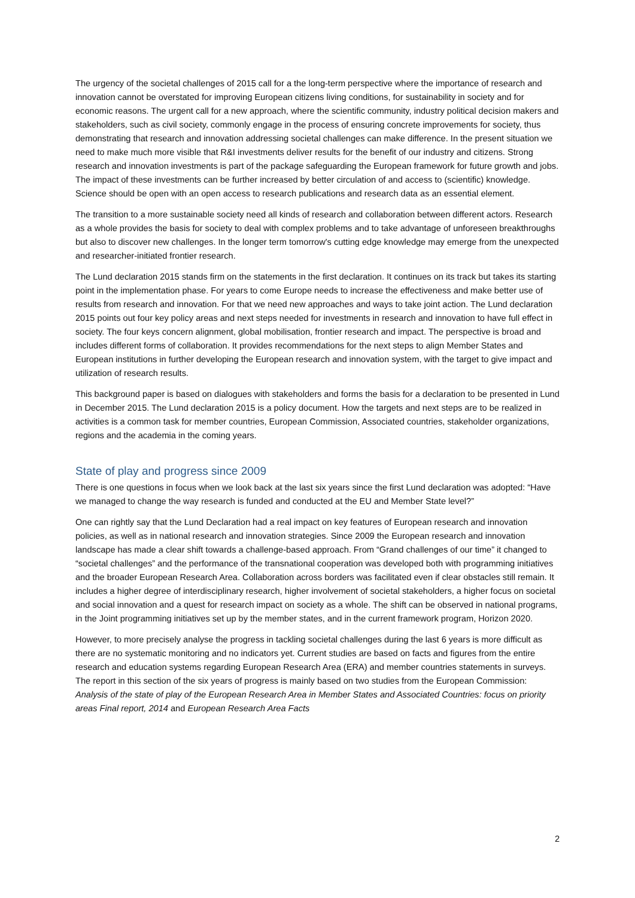The urgency of the societal challenges of 2015 call for a the long-term perspective where the importance of research and innovation cannot be overstated for improving European citizens living conditions, for sustainability in society and for economic reasons. The urgent call for a new approach, where the scientific community, industry political decision makers and stakeholders, such as civil society, commonly engage in the process of ensuring concrete improvements for society, thus demonstrating that research and innovation addressing societal challenges can make difference. In the present situation we need to make much more visible that R&I investments deliver results for the benefit of our industry and citizens. Strong research and innovation investments is part of the package safeguarding the European framework for future growth and jobs. The impact of these investments can be further increased by better circulation of and access to (scientific) knowledge. Science should be open with an open access to research publications and research data as an essential element.
The transition to a more sustainable society need all kinds of research and collaboration between different actors. Research as a whole provides the basis for society to deal with complex problems and to take advantage of unforeseen breakthroughs but also to discover new challenges. In the longer term tomorrow's cutting edge knowledge may emerge from the unexpected and researcher-initiated frontier research.
The Lund declaration 2015 stands firm on the statements in the first declaration. It continues on its track but takes its starting point in the implementation phase. For years to come Europe needs to increase the effectiveness and make better use of results from research and innovation. For that we need new approaches and ways to take joint action. The Lund declaration 2015 points out four key policy areas and next steps needed for investments in research and innovation to have full effect in society. The four keys concern alignment, global mobilisation, frontier research and impact. The perspective is broad and includes different forms of collaboration. It provides recommendations for the next steps to align Member States and European institutions in further developing the European research and innovation system, with the target to give impact and utilization of research results.
This background paper is based on dialogues with stakeholders and forms the basis for a declaration to be presented in Lund in December 2015. The Lund declaration 2015 is a policy document. How the targets and next steps are to be realized in activities is a common task for member countries, European Commission, Associated countries, stakeholder organizations, regions and the academia in the coming years.
State of play and progress since 2009
There is one questions in focus when we look back at the last six years since the first Lund declaration was adopted: “Have we managed to change the way research is funded and conducted at the EU and Member State level?”
One can rightly say that the Lund Declaration had a real impact on key features of European research and innovation policies, as well as in national research and innovation strategies. Since 2009 the European research and innovation landscape has made a clear shift towards a challenge-based approach. From “Grand challenges of our time” it changed to “societal challenges” and the performance of the transnational cooperation was developed both with programming initiatives and the broader European Research Area. Collaboration across borders was facilitated even if clear obstacles still remain. It includes a higher degree of interdisciplinary research, higher involvement of societal stakeholders, a higher focus on societal and social innovation and a quest for research impact on society as a whole. The shift can be observed in national programs, in the Joint programming initiatives set up by the member states, and in the current framework program, Horizon 2020.
However, to more precisely analyse the progress in tackling societal challenges during the last 6 years is more difficult as there are no systematic monitoring and no indicators yet. Current studies are based on facts and figures from the entire research and education systems regarding European Research Area (ERA) and member countries statements in surveys. The report in this section of the six years of progress is mainly based on two studies from the European Commission: Analysis of the state of play of the European Research Area in Member States and Associated Countries: focus on priority areas Final report, 2014 and European Research Area Facts
2